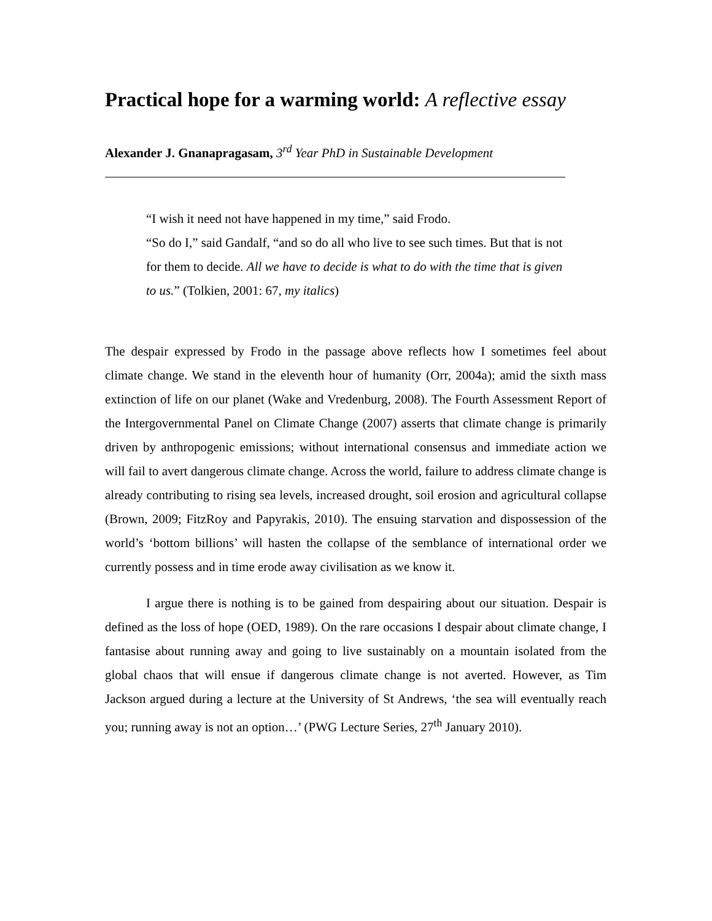Practical hope for a warming world: A reflective essay
Alexander J. Gnanapragasam, 3<sup>rd</sup> Year PhD in Sustainable Development
“I wish it need not have happened in my time,” said Frodo.
“So do I,” said Gandalf, “and so do all who live to see such times. But that is not for them to decide. All we have to decide is what to do with the time that is given to us.” (Tolkien, 2001: 67, my italics)
The despair expressed by Frodo in the passage above reflects how I sometimes feel about climate change. We stand in the eleventh hour of humanity (Orr, 2004a); amid the sixth mass extinction of life on our planet (Wake and Vredenburg, 2008). The Fourth Assessment Report of the Intergovernmental Panel on Climate Change (2007) asserts that climate change is primarily driven by anthropogenic emissions; without international consensus and immediate action we will fail to avert dangerous climate change. Across the world, failure to address climate change is already contributing to rising sea levels, increased drought, soil erosion and agricultural collapse (Brown, 2009; FitzRoy and Papyrakis, 2010). The ensuing starvation and dispossession of the world’s ‘bottom billions’ will hasten the collapse of the semblance of international order we currently possess and in time erode away civilisation as we know it.
I argue there is nothing is to be gained from despairing about our situation. Despair is defined as the loss of hope (OED, 1989). On the rare occasions I despair about climate change, I fantasise about running away and going to live sustainably on a mountain isolated from the global chaos that will ensue if dangerous climate change is not averted. However, as Tim Jackson argued during a lecture at the University of St Andrews, ‘the sea will eventually reach you; running away is not an option…’ (PWG Lecture Series, 27<sup>th</sup> January 2010).